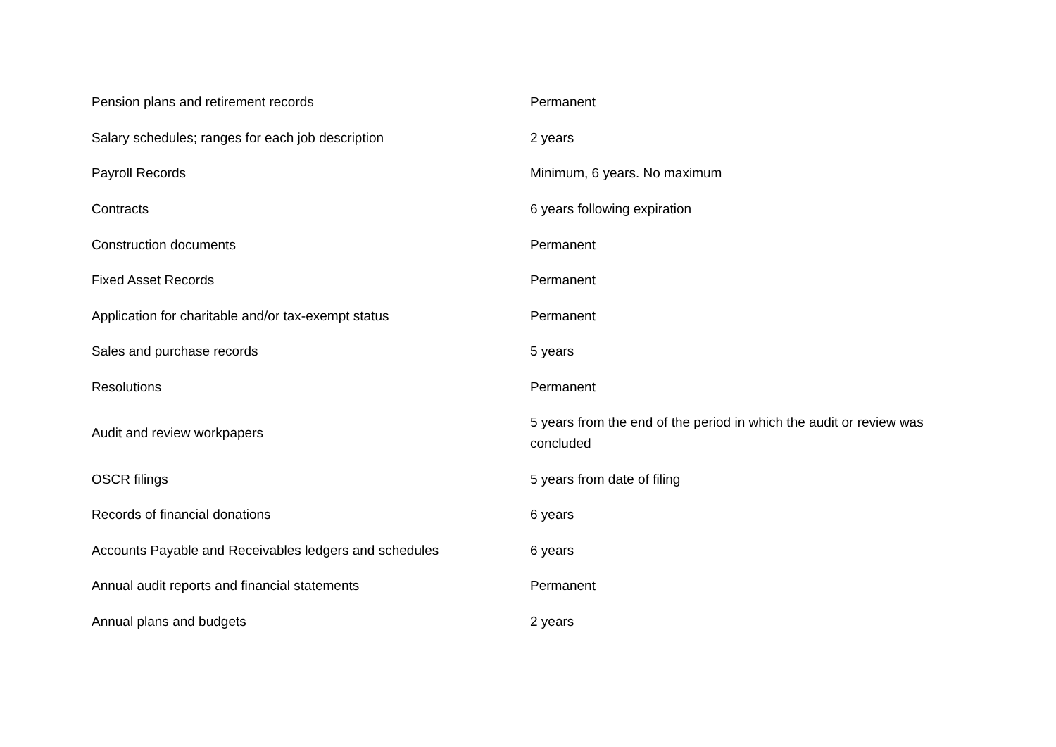| Pension plans and retirement records | Permanent |
| Salary schedules; ranges for each job description | 2 years |
| Payroll Records | Minimum, 6 years. No maximum |
| Contracts | 6 years following expiration |
| Construction documents | Permanent |
| Fixed Asset Records | Permanent |
| Application for charitable and/or tax-exempt status | Permanent |
| Sales and purchase records | 5 years |
| Resolutions | Permanent |
| Audit and review workpapers | 5 years from the end of the period in which the audit or review was concluded |
| OSCR filings | 5 years from date of filing |
| Records of financial donations | 6 years |
| Accounts Payable and Receivables ledgers and schedules | 6 years |
| Annual audit reports and financial statements | Permanent |
| Annual plans and budgets | 2 years |